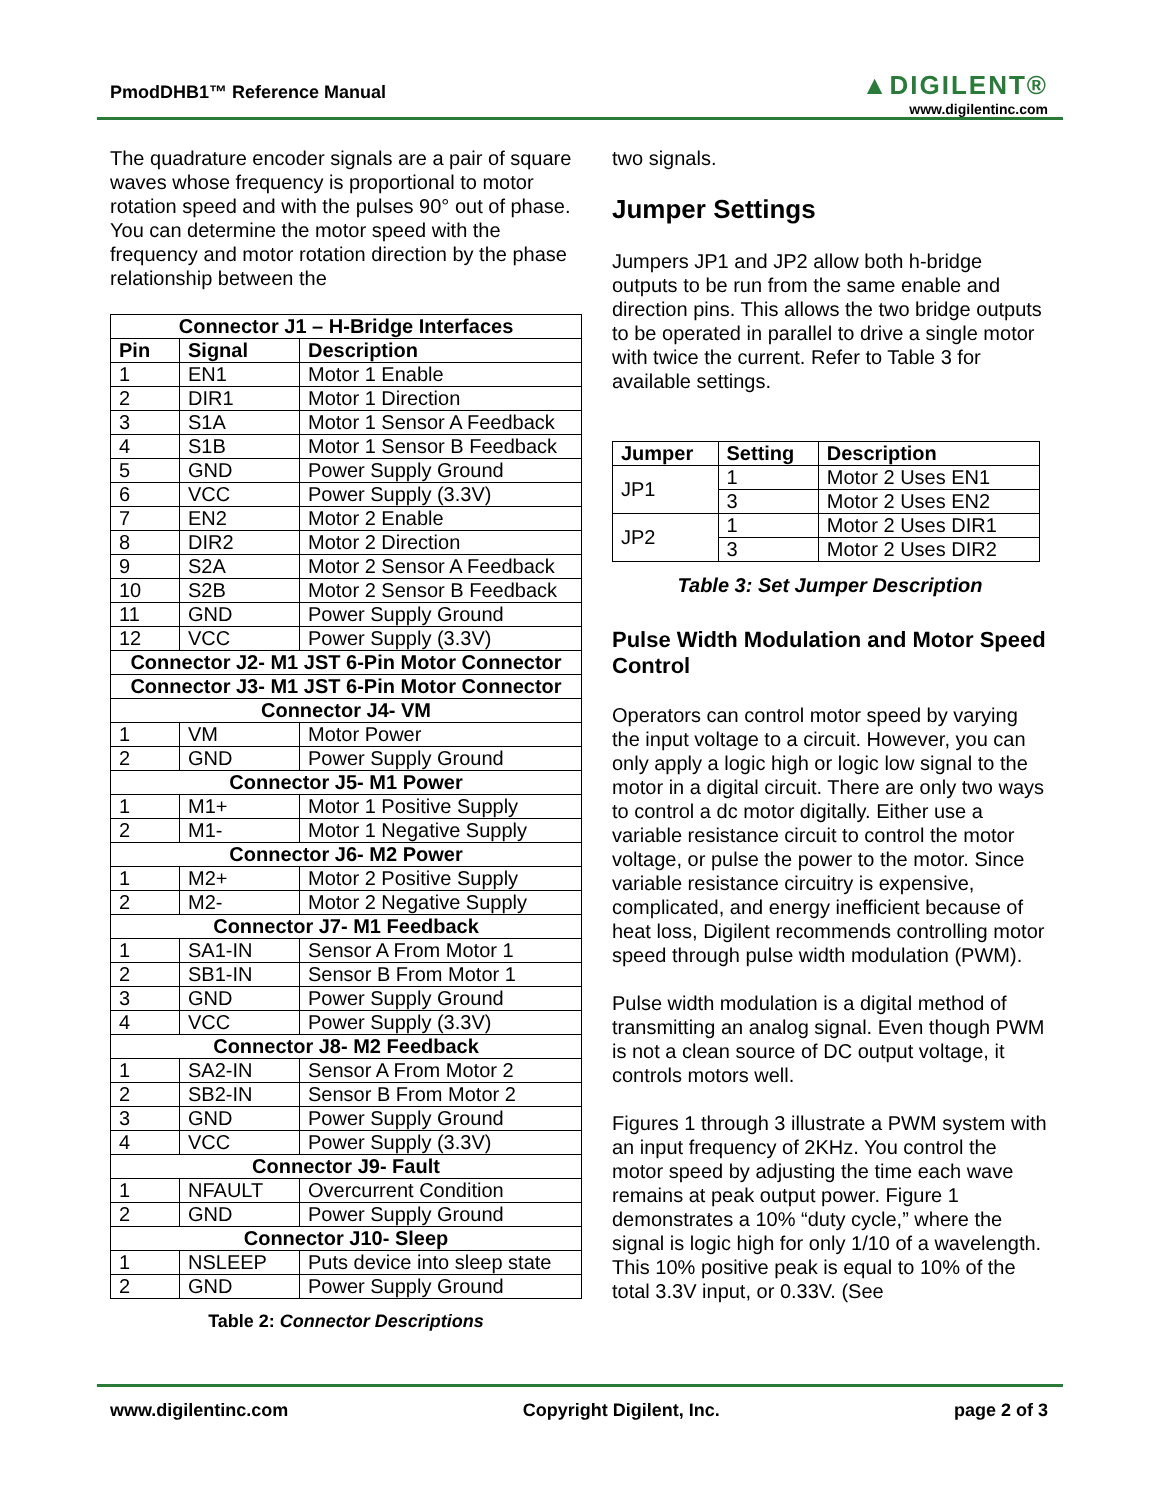PmodDHB1™ Reference Manual
▲DIGILENT®
www.digilentinc.com
The quadrature encoder signals are a pair of square waves whose frequency is proportional to motor rotation speed and with the pulses 90° out of phase. You can determine the motor speed with the frequency and motor rotation direction by the phase relationship between the
| Connector J1 – H-Bridge Interfaces | | |
| --- | --- | --- |
| Pin | Signal | Description |
| 1 | EN1 | Motor 1 Enable |
| 2 | DIR1 | Motor 1 Direction |
| 3 | S1A | Motor 1 Sensor A Feedback |
| 4 | S1B | Motor 1 Sensor B Feedback |
| 5 | GND | Power Supply Ground |
| 6 | VCC | Power Supply (3.3V) |
| 7 | EN2 | Motor 2 Enable |
| 8 | DIR2 | Motor 2 Direction |
| 9 | S2A | Motor 2 Sensor A Feedback |
| 10 | S2B | Motor 2 Sensor B Feedback |
| 11 | GND | Power Supply Ground |
| 12 | VCC | Power Supply (3.3V) |
| Connector J2- M1 JST 6-Pin Motor Connector | | |
| Connector J3- M1 JST 6-Pin Motor Connector | | |
| Connector J4- VM | | |
| 1 | VM | Motor Power |
| 2 | GND | Power Supply Ground |
| Connector J5- M1 Power | | |
| 1 | M1+ | Motor 1 Positive Supply |
| 2 | M1- | Motor 1 Negative Supply |
| Connector J6- M2 Power | | |
| 1 | M2+ | Motor 2 Positive Supply |
| 2 | M2- | Motor 2 Negative Supply |
| Connector J7- M1 Feedback | | |
| 1 | SA1-IN | Sensor A From Motor 1 |
| 2 | SB1-IN | Sensor B From Motor 1 |
| 3 | GND | Power Supply Ground |
| 4 | VCC | Power Supply (3.3V) |
| Connector J8- M2 Feedback | | |
| 1 | SA2-IN | Sensor A From Motor 2 |
| 2 | SB2-IN | Sensor B From Motor 2 |
| 3 | GND | Power Supply Ground |
| 4 | VCC | Power Supply (3.3V) |
| Connector J9- Fault | | |
| 1 | NFAULT | Overcurrent Condition |
| 2 | GND | Power Supply Ground |
| Connector J10- Sleep | | |
| 1 | NSLEEP | Puts device into sleep state |
| 2 | GND | Power Supply Ground |
Table 2: Connector Descriptions
two signals.
Jumper Settings
Jumpers JP1 and JP2 allow both h-bridge outputs to be run from the same enable and direction pins. This allows the two bridge outputs to be operated in parallel to drive a single motor with twice the current. Refer to Table 3 for available settings.
| Jumper | Setting | Description |
| --- | --- | --- |
| JP1 | 1 | Motor 2 Uses EN1 |
| | 3 | Motor 2 Uses EN2 |
| JP2 | 1 | Motor 2 Uses DIR1 |
| | 3 | Motor 2 Uses DIR2 |
Table 3: Set Jumper Description
Pulse Width Modulation and Motor Speed Control
Operators can control motor speed by varying the input voltage to a circuit. However, you can only apply a logic high or logic low signal to the motor in a digital circuit. There are only two ways to control a dc motor digitally. Either use a variable resistance circuit to control the motor voltage, or pulse the power to the motor. Since variable resistance circuitry is expensive, complicated, and energy inefficient because of heat loss, Digilent recommends controlling motor speed through pulse width modulation (PWM).
Pulse width modulation is a digital method of transmitting an analog signal. Even though PWM is not a clean source of DC output voltage, it controls motors well.
Figures 1 through 3 illustrate a PWM system with an input frequency of 2KHz. You control the motor speed by adjusting the time each wave remains at peak output power. Figure 1 demonstrates a 10% “duty cycle,” where the signal is logic high for only 1/10 of a wavelength. This 10% positive peak is equal to 10% of the total 3.3V input, or 0.33V. (See
www.digilentinc.com Copyright Digilent, Inc. page 2 of 3